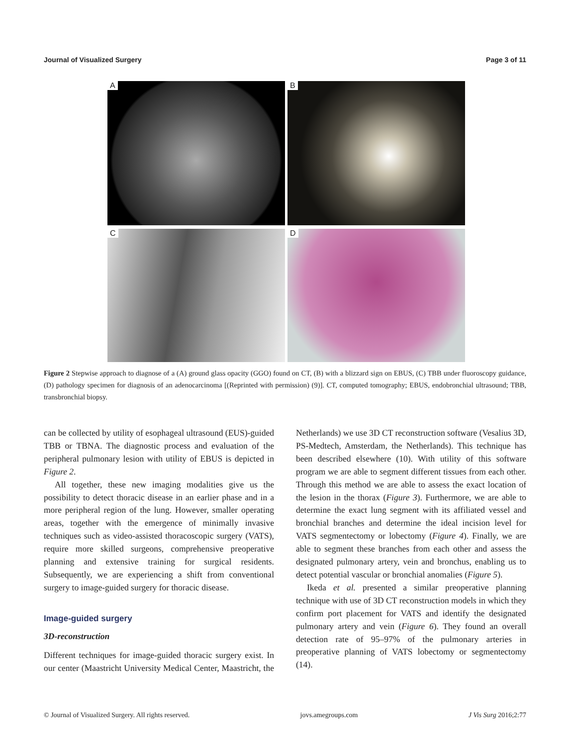Journal of Visualized Surgery Page 3 of 11
A
B
C
D
Figure 2 Stepwise approach to diagnose of a (A) ground glass opacity (GGO) found on CT, (B) with a blizzard sign on EBUS, (C) TBB under fluoroscopy guidance, (D) pathology specimen for diagnosis of an adenocarcinoma [(Reprinted with permission) (9)]. CT, computed tomography; EBUS, endobronchial ultrasound; TBB, transbronchial biopsy.
can be collected by utility of esophageal ultrasound (EUS)-guided TBB or TBNA. The diagnostic process and evaluation of the peripheral pulmonary lesion with utility of EBUS is depicted in Figure 2.
All together, these new imaging modalities give us the possibility to detect thoracic disease in an earlier phase and in a more peripheral region of the lung. However, smaller operating areas, together with the emergence of minimally invasive techniques such as video-assisted thoracoscopic surgery (VATS), require more skilled surgeons, comprehensive preoperative planning and extensive training for surgical residents. Subsequently, we are experiencing a shift from conventional surgery to image-guided surgery for thoracic disease.
Image-guided surgery
3D-reconstruction
Different techniques for image-guided thoracic surgery exist. In our center (Maastricht University Medical Center, Maastricht, the Netherlands) we use 3D CT reconstruction software (Vesalius 3D, PS-Medtech, Amsterdam, the Netherlands). This technique has been described elsewhere (10). With utility of this software program we are able to segment different tissues from each other. Through this method we are able to assess the exact location of the lesion in the thorax (Figure 3). Furthermore, we are able to determine the exact lung segment with its affiliated vessel and bronchial branches and determine the ideal incision level for VATS segmentectomy or lobectomy (Figure 4). Finally, we are able to segment these branches from each other and assess the designated pulmonary artery, vein and bronchus, enabling us to detect potential vascular or bronchial anomalies (Figure 5).
Ikeda et al. presented a similar preoperative planning technique with use of 3D CT reconstruction models in which they confirm port placement for VATS and identify the designated pulmonary artery and vein (Figure 6). They found an overall detection rate of 95–97% of the pulmonary arteries in preoperative planning of VATS lobectomy or segmentectomy (14).
© Journal of Visualized Surgery. All rights reserved.
jovs.amegroups.com J Vis Surg 2016;2:77